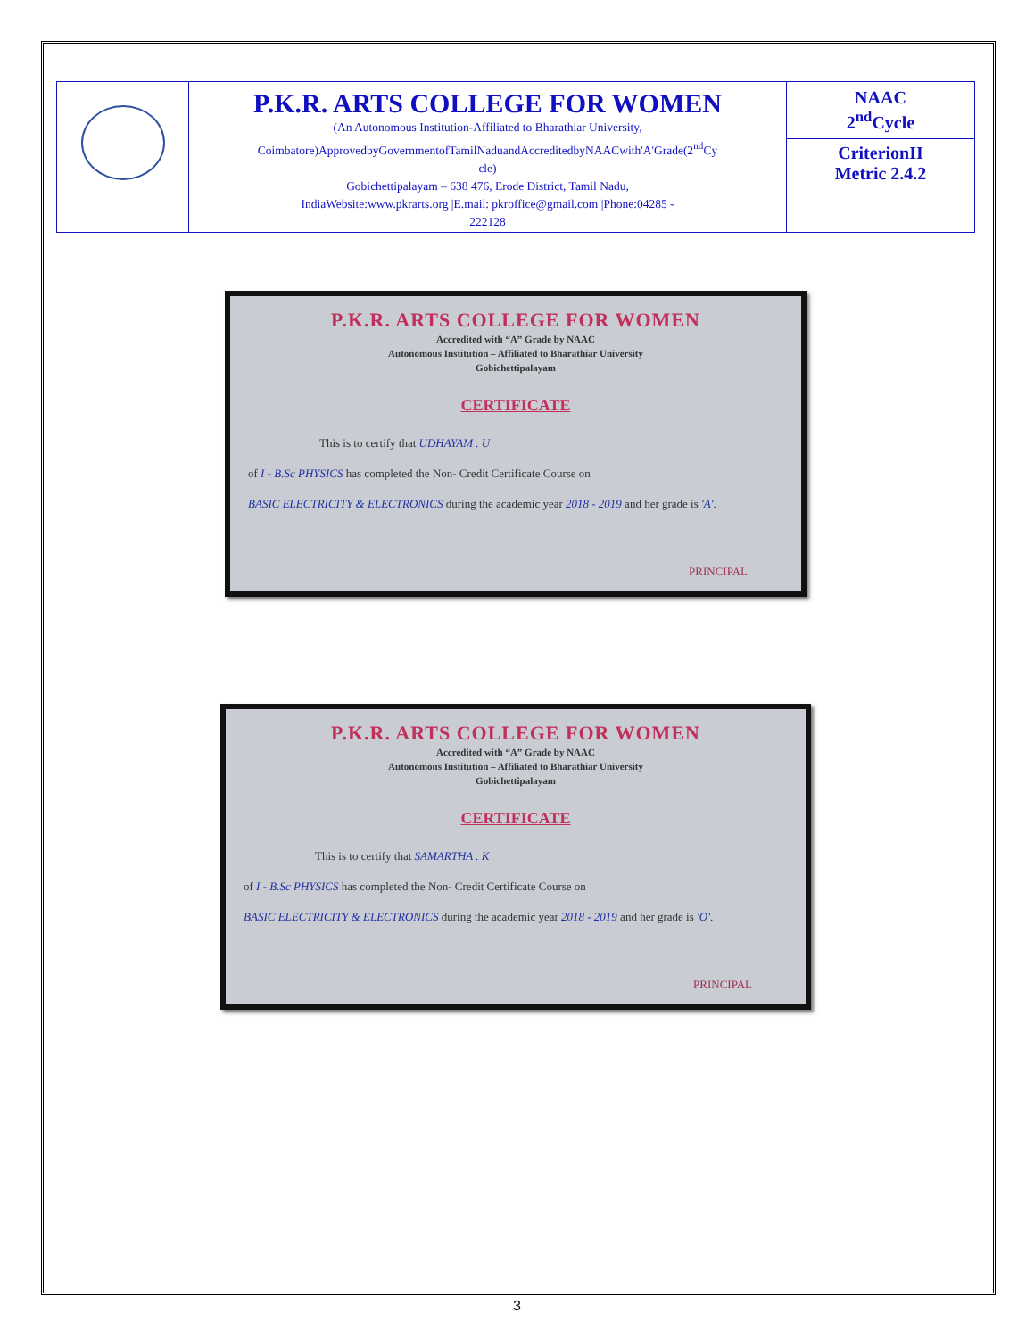| | P.K.R. ARTS COLLEGE FOR WOMEN (An Autonomous Institution-Affiliated to Bharathiar University, Coimbatore)ApprovedbyGovernmentofTamilNaduandAccreditedbyNAACwith'A'Grade(2<sup>nd</sup>Cy cle) Gobichettipalayam – 638 476, Erode District, Tamil Nadu, IndiaWebsite:www.pkrarts.org /E.mail: pkroffice@gmail.com /Phone:04285 - 222128 | NAAC 2<sup>nd</sup>Cycle CriterionII Metric 2.4.2 |
P.K.R. ARTS COLLEGE FOR WOMEN
Accredited with “A” Grade by NAAC
Autonomous Institution – Affiliated to Bharathiar University
Gobichettipalayam
CERTIFICATE
This is to certify that UDHAYAM . U
of I - B.Sc PHYSICS has completed the Non- Credit Certificate Course on
BASIC ELECTRICITY & ELECTRONICS during the academic year 2018 - 2019 and her grade is 'A'.
PRINCIPAL
P.K.R. ARTS COLLEGE FOR WOMEN
Accredited with “A” Grade by NAAC
Autonomous Institution – Affiliated to Bharathiar University
Gobichettipalayam
CERTIFICATE
This is to certify that SAMARTHA . K
of I - B.Sc PHYSICS has completed the Non- Credit Certificate Course on
BASIC ELECTRICITY & ELECTRONICS during the academic year 2018 - 2019 and her grade is 'O'.
PRINCIPAL
3